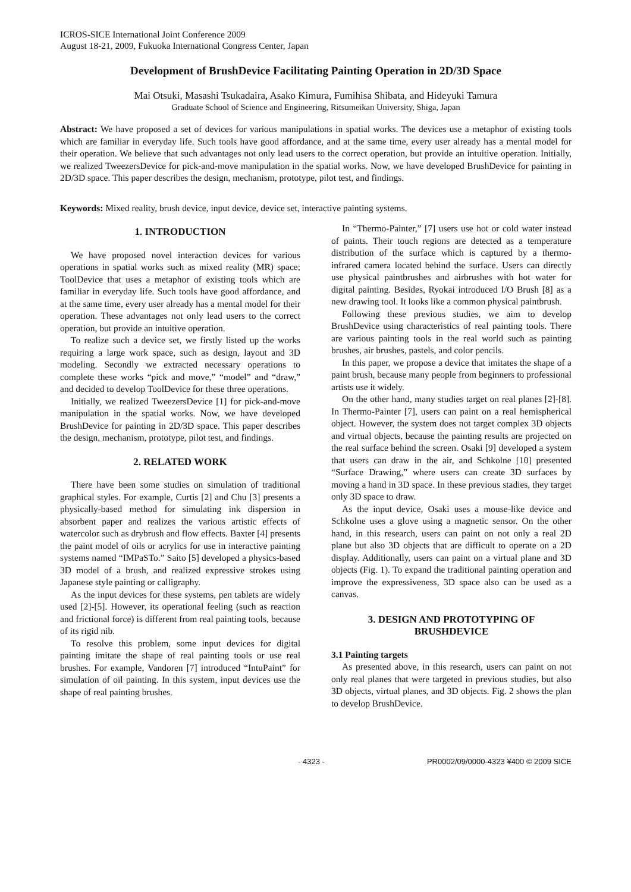ICROS-SICE International Joint Conference 2009
August 18-21, 2009, Fukuoka International Congress Center, Japan
Development of BrushDevice Facilitating Painting Operation in 2D/3D Space
Mai Otsuki, Masashi Tsukadaira, Asako Kimura, Fumihisa Shibata, and Hideyuki Tamura
Graduate School of Science and Engineering, Ritsumeikan University, Shiga, Japan
Abstract: We have proposed a set of devices for various manipulations in spatial works. The devices use a metaphor of existing tools which are familiar in everyday life. Such tools have good affordance, and at the same time, every user already has a mental model for their operation. We believe that such advantages not only lead users to the correct operation, but provide an intuitive operation. Initially, we realized TweezersDevice for pick-and-move manipulation in the spatial works. Now, we have developed BrushDevice for painting in 2D/3D space. This paper describes the design, mechanism, prototype, pilot test, and findings.
Keywords: Mixed reality, brush device, input device, device set, interactive painting systems.
1. INTRODUCTION
We have proposed novel interaction devices for various operations in spatial works such as mixed reality (MR) space; ToolDevice that uses a metaphor of existing tools which are familiar in everyday life. Such tools have good affordance, and at the same time, every user already has a mental model for their operation. These advantages not only lead users to the correct operation, but provide an intuitive operation.
To realize such a device set, we firstly listed up the works requiring a large work space, such as design, layout and 3D modeling. Secondly we extracted necessary operations to complete these works “pick and move,” “model” and “draw,” and decided to develop ToolDevice for these three operations.
Initially, we realized TweezersDevice [1] for pick-and-move manipulation in the spatial works. Now, we have developed BrushDevice for painting in 2D/3D space. This paper describes the design, mechanism, prototype, pilot test, and findings.
2. RELATED WORK
There have been some studies on simulation of traditional graphical styles. For example, Curtis [2] and Chu [3] presents a physically-based method for simulating ink dispersion in absorbent paper and realizes the various artistic effects of watercolor such as drybrush and flow effects. Baxter [4] presents the paint model of oils or acrylics for use in interactive painting systems named “IMPaSTo.” Saito [5] developed a physics-based 3D model of a brush, and realized expressive strokes using Japanese style painting or calligraphy.
As the input devices for these systems, pen tablets are widely used [2]-[5]. However, its operational feeling (such as reaction and frictional force) is different from real painting tools, because of its rigid nib.
To resolve this problem, some input devices for digital painting imitate the shape of real painting tools or use real brushes. For example, Vandoren [7] introduced “IntuPaint” for simulation of oil painting. In this system, input devices use the shape of real painting brushes.
In “Thermo-Painter,” [7] users use hot or cold water instead of paints. Their touch regions are detected as a temperature distribution of the surface which is captured by a thermo-infrared camera located behind the surface. Users can directly use physical paintbrushes and airbrushes with hot water for digital painting. Besides, Ryokai introduced I/O Brush [8] as a new drawing tool. It looks like a common physical paintbrush.
Following these previous studies, we aim to develop BrushDevice using characteristics of real painting tools. There are various painting tools in the real world such as painting brushes, air brushes, pastels, and color pencils.
In this paper, we propose a device that imitates the shape of a paint brush, because many people from beginners to professional artists use it widely.
On the other hand, many studies target on real planes [2]-[8]. In Thermo-Painter [7], users can paint on a real hemispherical object. However, the system does not target complex 3D objects and virtual objects, because the painting results are projected on the real surface behind the screen. Osaki [9] developed a system that users can draw in the air, and Schkolne [10] presented “Surface Drawing,” where users can create 3D surfaces by moving a hand in 3D space. In these previous stadies, they target only 3D space to draw.
As the input device, Osaki uses a mouse-like device and Schkolne uses a glove using a magnetic sensor. On the other hand, in this research, users can paint on not only a real 2D plane but also 3D objects that are difficult to operate on a 2D display. Additionally, users can paint on a virtual plane and 3D objects (Fig. 1). To expand the traditional painting operation and improve the expressiveness, 3D space also can be used as a canvas.
3. DESIGN AND PROTOTYPING OF BRUSHDEVICE
3.1 Painting targets
As presented above, in this research, users can paint on not only real planes that were targeted in previous studies, but also 3D objects, virtual planes, and 3D objects. Fig. 2 shows the plan to develop BrushDevice.
- 4323 - PR0002/09/0000-4323 ¥400 © 2009 SICE